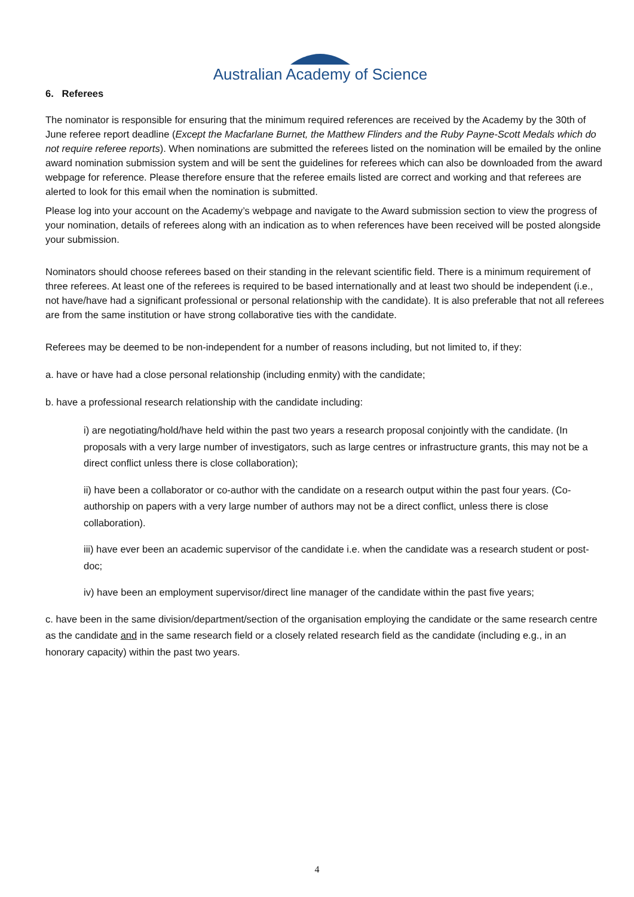Australian Academy of Science
6. Referees
The nominator is responsible for ensuring that the minimum required references are received by the Academy by the 30th of June referee report deadline (Except the Macfarlane Burnet, the Matthew Flinders and the Ruby Payne-Scott Medals which do not require referee reports). When nominations are submitted the referees listed on the nomination will be emailed by the online award nomination submission system and will be sent the guidelines for referees which can also be downloaded from the award webpage for reference. Please therefore ensure that the referee emails listed are correct and working and that referees are alerted to look for this email when the nomination is submitted.
Please log into your account on the Academy’s webpage and navigate to the Award submission section to view the progress of your nomination, details of referees along with an indication as to when references have been received will be posted alongside your submission.
Nominators should choose referees based on their standing in the relevant scientific field. There is a minimum requirement of three referees. At least one of the referees is required to be based internationally and at least two should be independent (i.e., not have/have had a significant professional or personal relationship with the candidate). It is also preferable that not all referees are from the same institution or have strong collaborative ties with the candidate.
Referees may be deemed to be non-independent for a number of reasons including, but not limited to, if they:
a. have or have had a close personal relationship (including enmity) with the candidate;
b. have a professional research relationship with the candidate including:
i) are negotiating/hold/have held within the past two years a research proposal conjointly with the candidate. (In proposals with a very large number of investigators, such as large centres or infrastructure grants, this may not be a direct conflict unless there is close collaboration);
ii) have been a collaborator or co-author with the candidate on a research output within the past four years. (Co-authorship on papers with a very large number of authors may not be a direct conflict, unless there is close collaboration).
iii) have ever been an academic supervisor of the candidate i.e. when the candidate was a research student or post-doc;
iv) have been an employment supervisor/direct line manager of the candidate within the past five years;
c. have been in the same division/department/section of the organisation employing the candidate or the same research centre as the candidate and in the same research field or a closely related research field as the candidate (including e.g., in an honorary capacity) within the past two years.
4